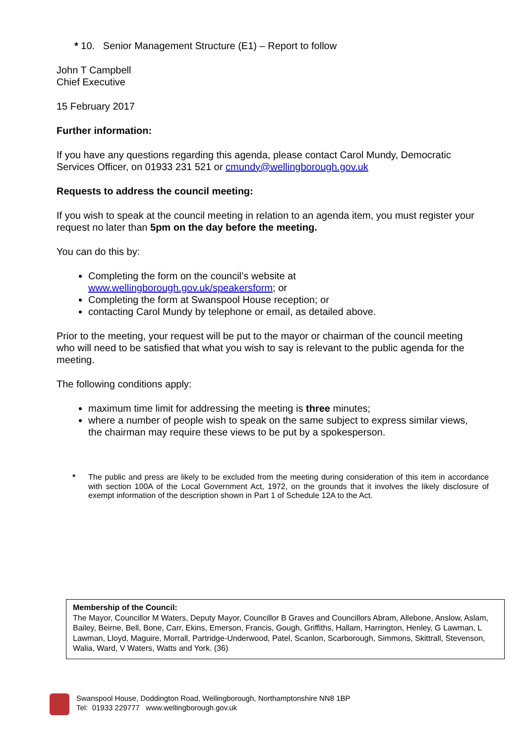* 10. Senior Management Structure (E1) – Report to follow
John T Campbell
Chief Executive
15 February 2017
Further information:
If you have any questions regarding this agenda, please contact Carol Mundy, Democratic Services Officer, on 01933 231 521 or cmundy@wellingborough.gov.uk
Requests to address the council meeting:
If you wish to speak at the council meeting in relation to an agenda item, you must register your request no later than 5pm on the day before the meeting.
You can do this by:
Completing the form on the council’s website at www.wellingborough.gov.uk/speakersform; or
Completing the form at Swanspool House reception; or
contacting Carol Mundy by telephone or email, as detailed above.
Prior to the meeting, your request will be put to the mayor or chairman of the council meeting who will need to be satisfied that what you wish to say is relevant to the public agenda for the meeting.
The following conditions apply:
maximum time limit for addressing the meeting is three minutes;
where a number of people wish to speak on the same subject to express similar views, the chairman may require these views to be put by a spokesperson.
* The public and press are likely to be excluded from the meeting during consideration of this item in accordance with section 100A of the Local Government Act, 1972, on the grounds that it involves the likely disclosure of exempt information of the description shown in Part 1 of Schedule 12A to the Act.
Membership of the Council:
The Mayor, Councillor M Waters, Deputy Mayor, Councillor B Graves and Councillors Abram, Allebone, Anslow, Aslam, Bailey, Beirne, Bell, Bone, Carr, Ekins, Emerson, Francis, Gough, Griffiths, Hallam, Harrington, Henley, G Lawman, L Lawman, Lloyd, Maguire, Morrall, Partridge-Underwood, Patel, Scanlon, Scarborough, Simmons, Skittrall, Stevenson, Walia, Ward, V Waters, Watts and York. (36)
Swanspool House, Doddington Road, Wellingborough, Northamptonshire NN8 1BP
Tel: 01933 229777 www.wellingborough.gov.uk